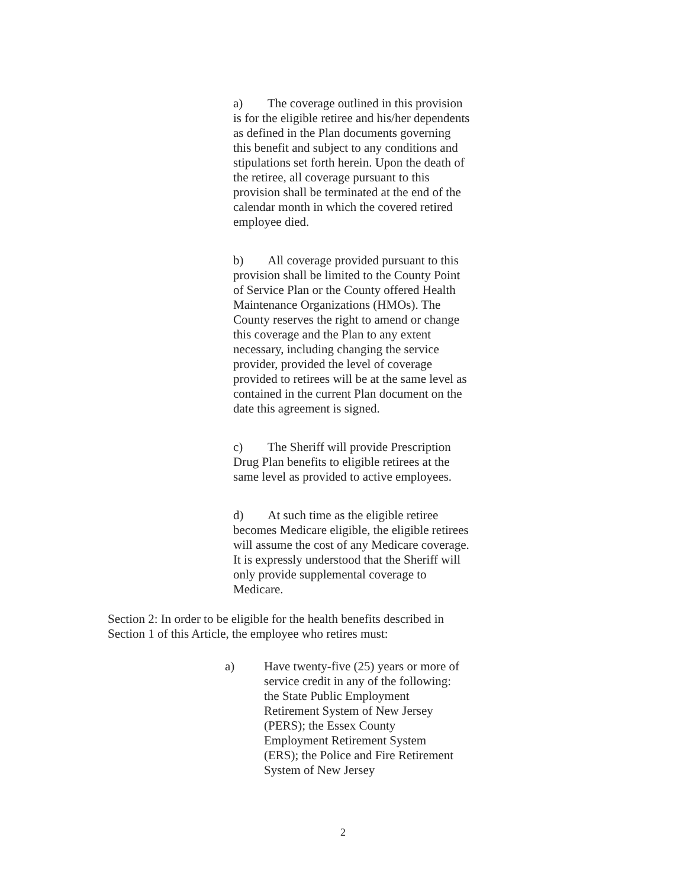a) The coverage outlined in this provision is for the eligible retiree and his/her dependents as defined in the Plan documents governing this benefit and subject to any conditions and stipulations set forth herein. Upon the death of the retiree, all coverage pursuant to this provision shall be terminated at the end of the calendar month in which the covered retired employee died.
b) All coverage provided pursuant to this provision shall be limited to the County Point of Service Plan or the County offered Health Maintenance Organizations (HMOs). The County reserves the right to amend or change this coverage and the Plan to any extent necessary, including changing the service provider, provided the level of coverage provided to retirees will be at the same level as contained in the current Plan document on the date this agreement is signed.
c) The Sheriff will provide Prescription Drug Plan benefits to eligible retirees at the same level as provided to active employees.
d) At such time as the eligible retiree becomes Medicare eligible, the eligible retirees will assume the cost of any Medicare coverage. It is expressly understood that the Sheriff will only provide supplemental coverage to Medicare.
Section 2: In order to be eligible for the health benefits described in Section 1 of this Article, the employee who retires must:
a) Have twenty-five (25) years or more of service credit in any of the following: the State Public Employment Retirement System of New Jersey (PERS); the Essex County Employment Retirement System (ERS); the Police and Fire Retirement System of New Jersey
2